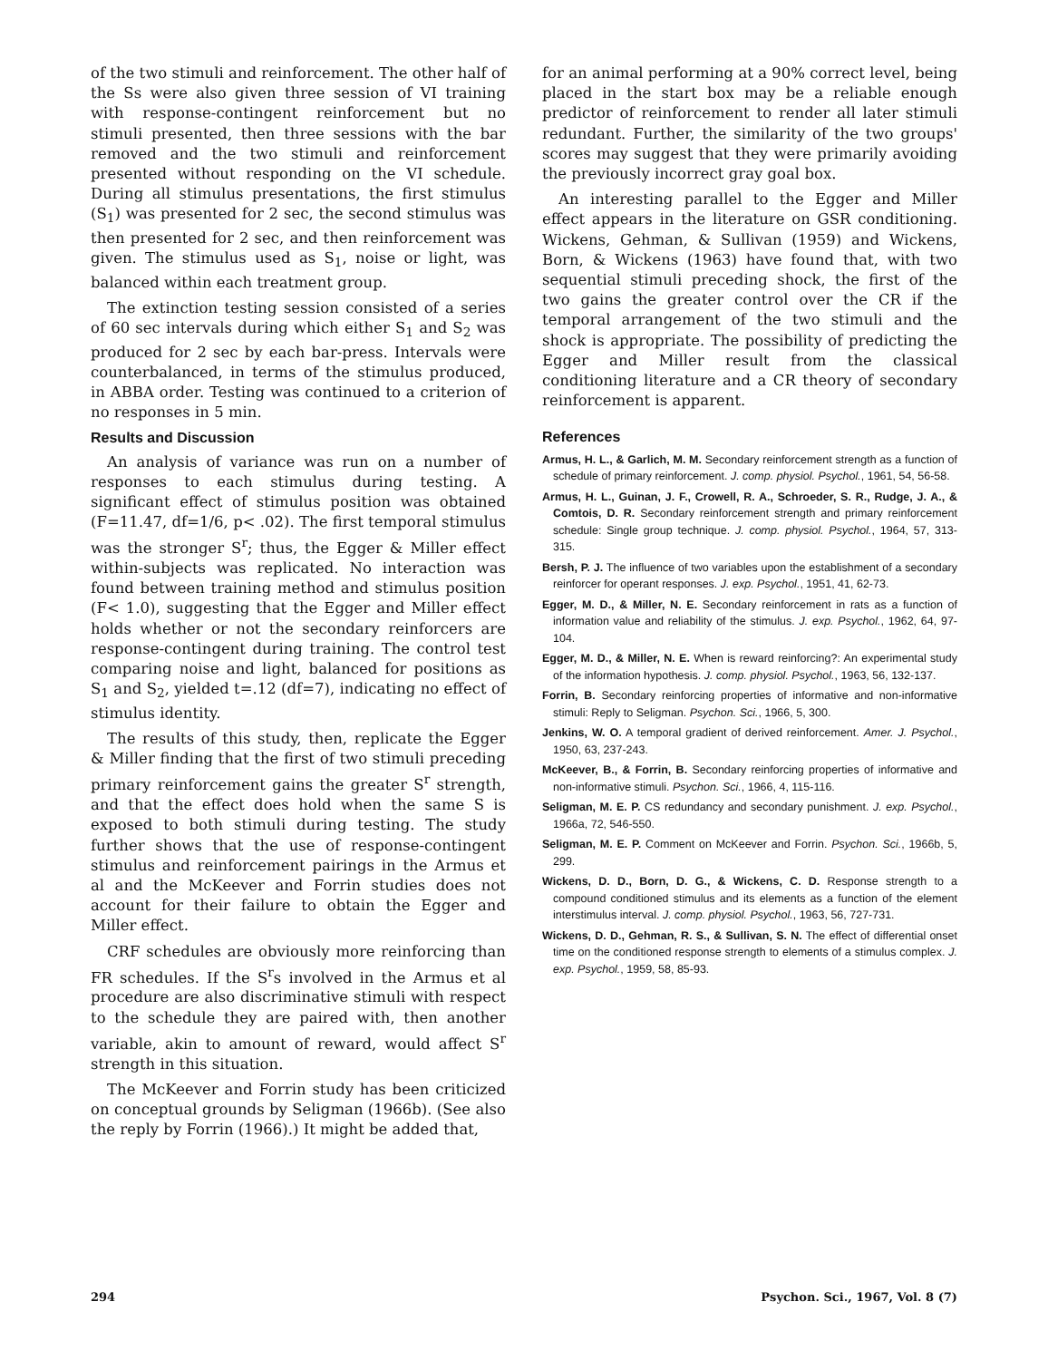of the two stimuli and reinforcement. The other half of the Ss were also given three session of VI training with response-contingent reinforcement but no stimuli presented, then three sessions with the bar removed and the two stimuli and reinforcement presented without responding on the VI schedule. During all stimulus presentations, the first stimulus (S<sub>1</sub>) was presented for 2 sec, the second stimulus was then presented for 2 sec, and then reinforcement was given. The stimulus used as S<sub>1</sub>, noise or light, was balanced within each treatment group.
The extinction testing session consisted of a series of 60 sec intervals during which either S<sub>1</sub> and S<sub>2</sub> was produced for 2 sec by each bar-press. Intervals were counterbalanced, in terms of the stimulus produced, in ABBA order. Testing was continued to a criterion of no responses in 5 min.
Results and Discussion
An analysis of variance was run on a number of responses to each stimulus during testing. A significant effect of stimulus position was obtained (F=11.47, df=1/6, p< .02). The first temporal stimulus was the stronger S<sup>r</sup>; thus, the Egger & Miller effect within-subjects was replicated. No interaction was found between training method and stimulus position (F< 1.0), suggesting that the Egger and Miller effect holds whether or not the secondary reinforcers are response-contingent during training. The control test comparing noise and light, balanced for positions as S<sub>1</sub> and S<sub>2</sub>, yielded t=.12 (df=7), indicating no effect of stimulus identity.
The results of this study, then, replicate the Egger & Miller finding that the first of two stimuli preceding primary reinforcement gains the greater S<sup>r</sup> strength, and that the effect does hold when the same S is exposed to both stimuli during testing. The study further shows that the use of response-contingent stimulus and reinforcement pairings in the Armus et al and the McKeever and Forrin studies does not account for their failure to obtain the Egger and Miller effect.
CRF schedules are obviously more reinforcing than FR schedules. If the S<sup>r</sup>s involved in the Armus et al procedure are also discriminative stimuli with respect to the schedule they are paired with, then another variable, akin to amount of reward, would affect S<sup>r</sup> strength in this situation.
The McKeever and Forrin study has been criticized on conceptual grounds by Seligman (1966b). (See also the reply by Forrin (1966).) It might be added that,
for an animal performing at a 90% correct level, being placed in the start box may be a reliable enough predictor of reinforcement to render all later stimuli redundant. Further, the similarity of the two groups' scores may suggest that they were primarily avoiding the previously incorrect gray goal box.
An interesting parallel to the Egger and Miller effect appears in the literature on GSR conditioning. Wickens, Gehman, & Sullivan (1959) and Wickens, Born, & Wickens (1963) have found that, with two sequential stimuli preceding shock, the first of the two gains the greater control over the CR if the temporal arrangement of the two stimuli and the shock is appropriate. The possibility of predicting the Egger and Miller result from the classical conditioning literature and a CR theory of secondary reinforcement is apparent.
References
Armus, H. L., & Garlich, M. M. Secondary reinforcement strength as a function of schedule of primary reinforcement. J. comp. physiol. Psychol., 1961, 54, 56-58.
Armus, H. L., Guinan, J. F., Crowell, R. A., Schroeder, S. R., Rudge, J. A., & Comtois, D. R. Secondary reinforcement strength and primary reinforcement schedule: Single group technique. J. comp. physiol. Psychol., 1964, 57, 313-315.
Bersh, P. J. The influence of two variables upon the establishment of a secondary reinforcer for operant responses. J. exp. Psychol., 1951, 41, 62-73.
Egger, M. D., & Miller, N. E. Secondary reinforcement in rats as a function of information value and reliability of the stimulus. J. exp. Psychol., 1962, 64, 97-104.
Egger, M. D., & Miller, N. E. When is reward reinforcing?: An experimental study of the information hypothesis. J. comp. physiol. Psychol., 1963, 56, 132-137.
Forrin, B. Secondary reinforcing properties of informative and non-informative stimuli: Reply to Seligman. Psychon. Sci., 1966, 5, 300.
Jenkins, W. O. A temporal gradient of derived reinforcement. Amer. J. Psychol., 1950, 63, 237-243.
McKeever, B., & Forrin, B. Secondary reinforcing properties of informative and non-informative stimuli. Psychon. Sci., 1966, 4, 115-116.
Seligman, M. E. P. CS redundancy and secondary punishment. J. exp. Psychol., 1966a, 72, 546-550.
Seligman, M. E. P. Comment on McKeever and Forrin. Psychon. Sci., 1966b, 5, 299.
Wickens, D. D., Born, D. G., & Wickens, C. D. Response strength to a compound conditioned stimulus and its elements as a function of the element interstimulus interval. J. comp. physiol. Psychol., 1963, 56, 727-731.
Wickens, D. D., Gehman, R. S., & Sullivan, S. N. The effect of differential onset time on the conditioned response strength to elements of a stimulus complex. J. exp. Psychol., 1959, 58, 85-93.
294 Psychon. Sci., 1967, Vol. 8 (7)